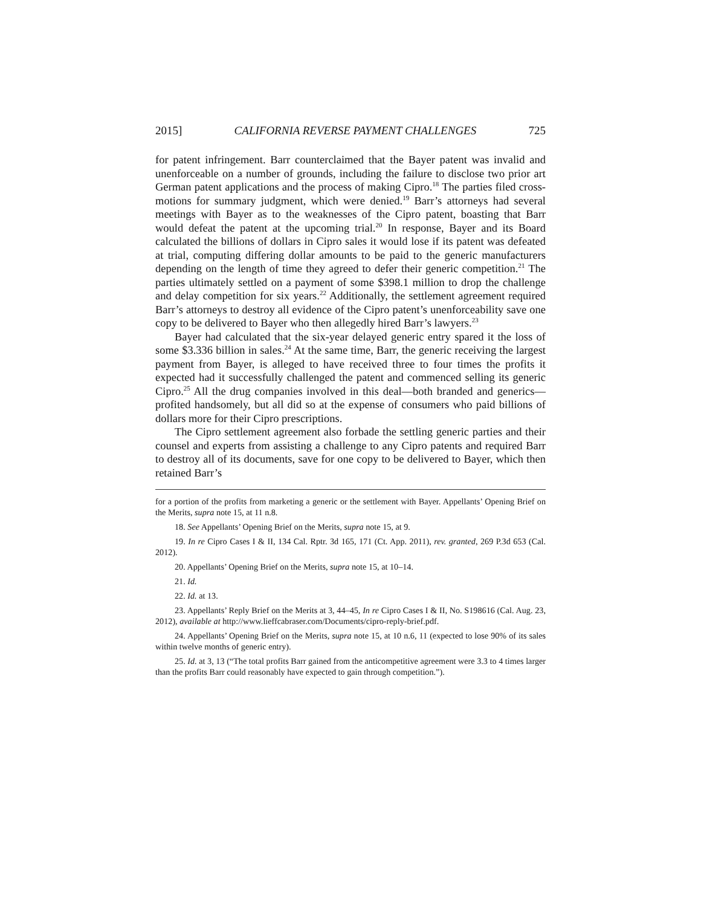2015] CALIFORNIA REVERSE PAYMENT CHALLENGES 725
for patent infringement. Barr counterclaimed that the Bayer patent was invalid and unenforceable on a number of grounds, including the failure to disclose two prior art German patent applications and the process of making Cipro.<sup>18</sup> The parties filed cross-motions for summary judgment, which were denied.<sup>19</sup> Barr’s attorneys had several meetings with Bayer as to the weaknesses of the Cipro patent, boasting that Barr would defeat the patent at the upcoming trial.<sup>20</sup> In response, Bayer and its Board calculated the billions of dollars in Cipro sales it would lose if its patent was defeated at trial, computing differing dollar amounts to be paid to the generic manufacturers depending on the length of time they agreed to defer their generic competition.<sup>21</sup> The parties ultimately settled on a payment of some $398.1 million to drop the challenge and delay competition for six years.<sup>22</sup> Additionally, the settlement agreement required Barr’s attorneys to destroy all evidence of the Cipro patent’s unenforceability save one copy to be delivered to Bayer who then allegedly hired Barr’s lawyers.<sup>23</sup>
Bayer had calculated that the six-year delayed generic entry spared it the loss of some $3.336 billion in sales.<sup>24</sup> At the same time, Barr, the generic receiving the largest payment from Bayer, is alleged to have received three to four times the profits it expected had it successfully challenged the patent and commenced selling its generic Cipro.<sup>25</sup> All the drug companies involved in this deal—both branded and generics—profited handsomely, but all did so at the expense of consumers who paid billions of dollars more for their Cipro prescriptions.
The Cipro settlement agreement also forbade the settling generic parties and their counsel and experts from assisting a challenge to any Cipro patents and required Barr to destroy all of its documents, save for one copy to be delivered to Bayer, which then retained Barr’s
for a portion of the profits from marketing a generic or the settlement with Bayer. Appellants’ Opening Brief on the Merits, supra note 15, at 11 n.8.
18. See Appellants’ Opening Brief on the Merits, supra note 15, at 9.
19. In re Cipro Cases I & II, 134 Cal. Rptr. 3d 165, 171 (Ct. App. 2011), rev. granted, 269 P.3d 653 (Cal. 2012).
20. Appellants’ Opening Brief on the Merits, supra note 15, at 10–14.
21. Id.
22. Id. at 13.
23. Appellants’ Reply Brief on the Merits at 3, 44–45, In re Cipro Cases I & II, No. S198616 (Cal. Aug. 23, 2012), available at http://www.lieffcabraser.com/Documents/cipro-reply-brief.pdf.
24. Appellants’ Opening Brief on the Merits, supra note 15, at 10 n.6, 11 (expected to lose 90% of its sales within twelve months of generic entry).
25. Id. at 3, 13 (“The total profits Barr gained from the anticompetitive agreement were 3.3 to 4 times larger than the profits Barr could reasonably have expected to gain through competition.”).